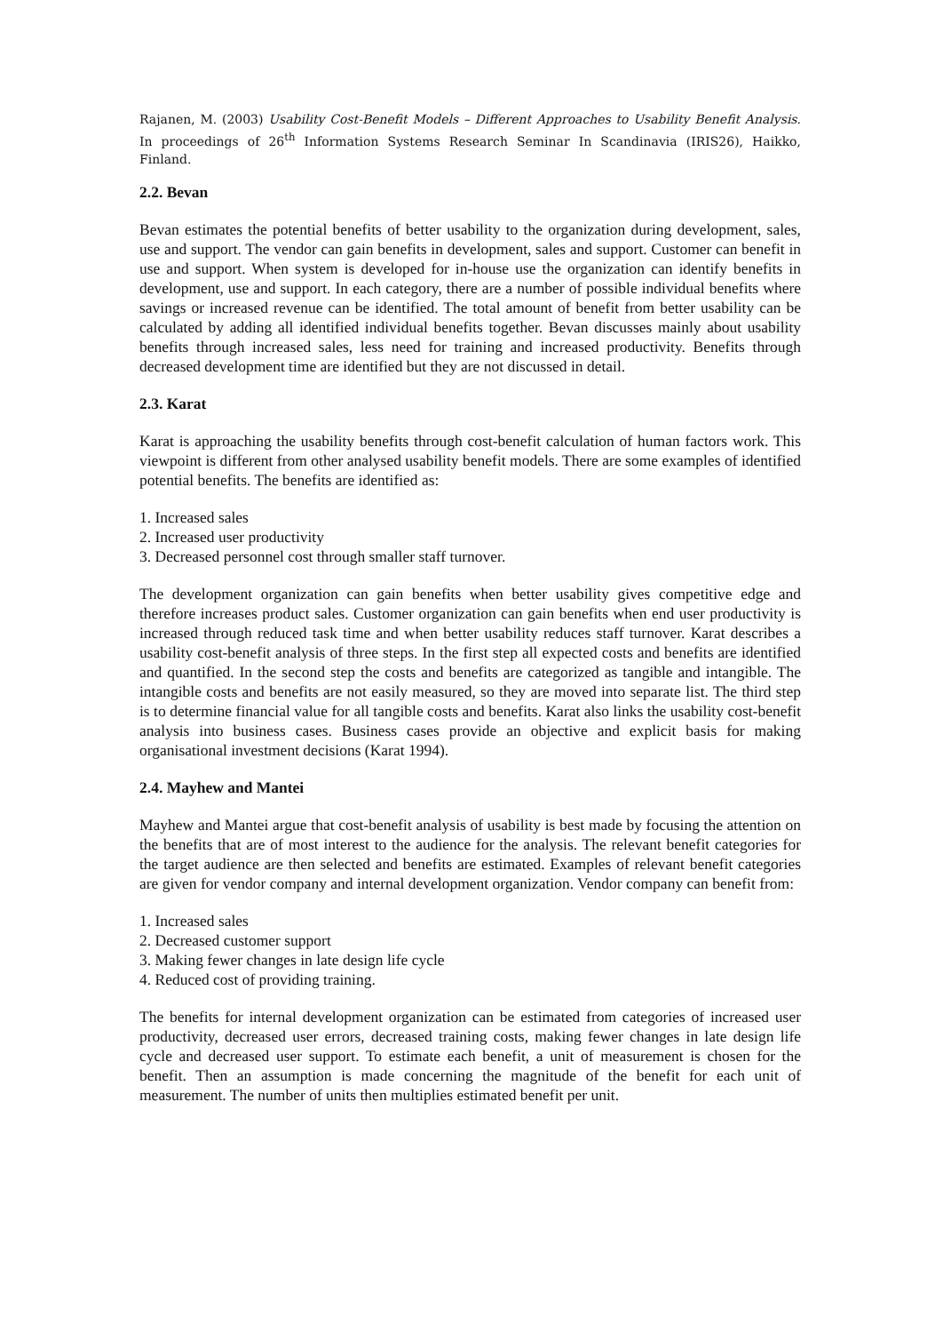Rajanen, M. (2003) Usability Cost-Benefit Models – Different Approaches to Usability Benefit Analysis. In proceedings of 26<sup>th</sup> Information Systems Research Seminar In Scandinavia (IRIS26), Haikko, Finland.
2.2. Bevan
Bevan estimates the potential benefits of better usability to the organization during development, sales, use and support. The vendor can gain benefits in development, sales and support. Customer can benefit in use and support. When system is developed for in-house use the organization can identify benefits in development, use and support. In each category, there are a number of possible individual benefits where savings or increased revenue can be identified. The total amount of benefit from better usability can be calculated by adding all identified individual benefits together. Bevan discusses mainly about usability benefits through increased sales, less need for training and increased productivity. Benefits through decreased development time are identified but they are not discussed in detail.
2.3. Karat
Karat is approaching the usability benefits through cost-benefit calculation of human factors work. This viewpoint is different from other analysed usability benefit models. There are some examples of identified potential benefits. The benefits are identified as:
1. Increased sales
2. Increased user productivity
3. Decreased personnel cost through smaller staff turnover.
The development organization can gain benefits when better usability gives competitive edge and therefore increases product sales. Customer organization can gain benefits when end user productivity is increased through reduced task time and when better usability reduces staff turnover. Karat describes a usability cost-benefit analysis of three steps. In the first step all expected costs and benefits are identified and quantified. In the second step the costs and benefits are categorized as tangible and intangible. The intangible costs and benefits are not easily measured, so they are moved into separate list. The third step is to determine financial value for all tangible costs and benefits. Karat also links the usability cost-benefit analysis into business cases. Business cases provide an objective and explicit basis for making organisational investment decisions (Karat 1994).
2.4. Mayhew and Mantei
Mayhew and Mantei argue that cost-benefit analysis of usability is best made by focusing the attention on the benefits that are of most interest to the audience for the analysis. The relevant benefit categories for the target audience are then selected and benefits are estimated. Examples of relevant benefit categories are given for vendor company and internal development organization. Vendor company can benefit from:
1. Increased sales
2. Decreased customer support
3. Making fewer changes in late design life cycle
4. Reduced cost of providing training.
The benefits for internal development organization can be estimated from categories of increased user productivity, decreased user errors, decreased training costs, making fewer changes in late design life cycle and decreased user support. To estimate each benefit, a unit of measurement is chosen for the benefit. Then an assumption is made concerning the magnitude of the benefit for each unit of measurement. The number of units then multiplies estimated benefit per unit.